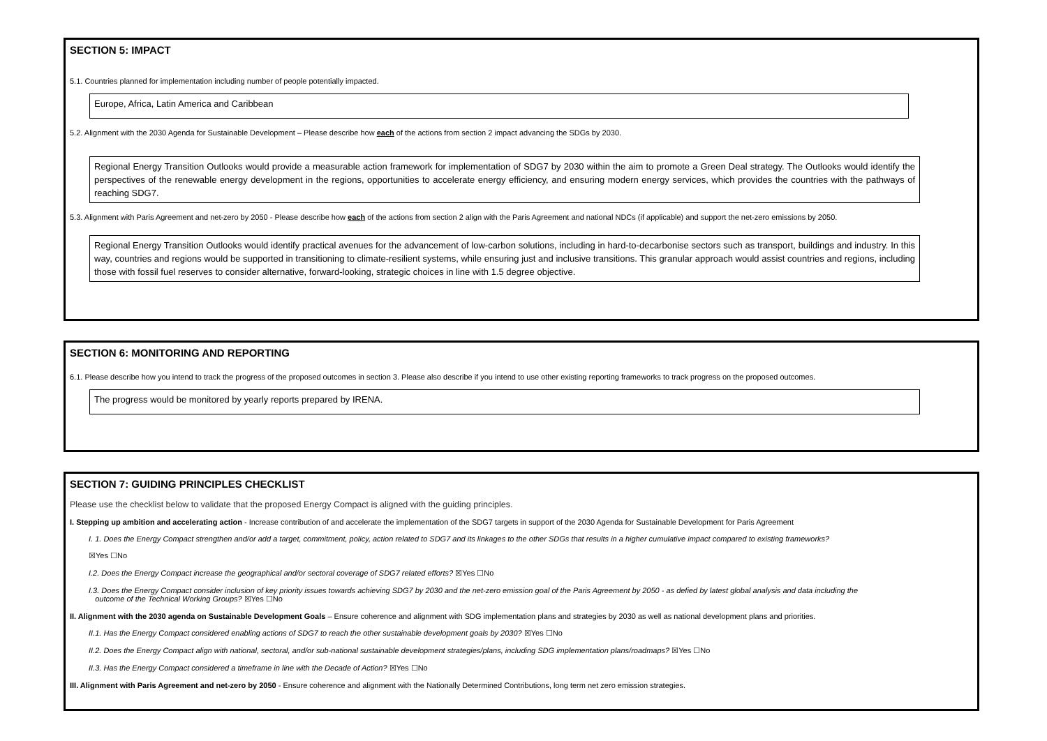SECTION 5: IMPACT
5.1. Countries planned for implementation including number of people potentially impacted.
Europe, Africa, Latin America and Caribbean
5.2. Alignment with the 2030 Agenda for Sustainable Development – Please describe how each of the actions from section 2 impact advancing the SDGs by 2030.
Regional Energy Transition Outlooks would provide a measurable action framework for implementation of SDG7 by 2030 within the aim to promote a Green Deal strategy. The Outlooks would identify the perspectives of the renewable energy development in the regions, opportunities to accelerate energy efficiency, and ensuring modern energy services, which provides the countries with the pathways of reaching SDG7.
5.3. Alignment with Paris Agreement and net-zero by 2050 - Please describe how each of the actions from section 2 align with the Paris Agreement and national NDCs (if applicable) and support the net-zero emissions by 2050.
Regional Energy Transition Outlooks would identify practical avenues for the advancement of low-carbon solutions, including in hard-to-decarbonise sectors such as transport, buildings and industry. In this way, countries and regions would be supported in transitioning to climate-resilient systems, while ensuring just and inclusive transitions. This granular approach would assist countries and regions, including those with fossil fuel reserves to consider alternative, forward-looking, strategic choices in line with 1.5 degree objective.
SECTION 6: MONITORING AND REPORTING
6.1. Please describe how you intend to track the progress of the proposed outcomes in section 3. Please also describe if you intend to use other existing reporting frameworks to track progress on the proposed outcomes.
The progress would be monitored by yearly reports prepared by IRENA.
SECTION 7: GUIDING PRINCIPLES CHECKLIST
Please use the checklist below to validate that the proposed Energy Compact is aligned with the guiding principles.
I. Stepping up ambition and accelerating action - Increase contribution of and accelerate the implementation of the SDG7 targets in support of the 2030 Agenda for Sustainable Development for Paris Agreement
I. 1. Does the Energy Compact strengthen and/or add a target, commitment, policy, action related to SDG7 and its linkages to the other SDGs that results in a higher cumulative impact compared to existing frameworks?
☒Yes ☐No
I.2. Does the Energy Compact increase the geographical and/or sectoral coverage of SDG7 related efforts? ☒Yes ☐No
I.3. Does the Energy Compact consider inclusion of key priority issues towards achieving SDG7 by 2030 and the net-zero emission goal of the Paris Agreement by 2050 - as defied by latest global analysis and data including the
outcome of the Technical Working Groups? ☒Yes ☐No
II. Alignment with the 2030 agenda on Sustainable Development Goals – Ensure coherence and alignment with SDG implementation plans and strategies by 2030 as well as national development plans and priorities.
II.1. Has the Energy Compact considered enabling actions of SDG7 to reach the other sustainable development goals by 2030? ☒Yes ☐No
II.2. Does the Energy Compact align with national, sectoral, and/or sub-national sustainable development strategies/plans, including SDG implementation plans/roadmaps? ☒Yes ☐No
II.3. Has the Energy Compact considered a timeframe in line with the Decade of Action? ☒Yes ☐No
III. Alignment with Paris Agreement and net-zero by 2050 - Ensure coherence and alignment with the Nationally Determined Contributions, long term net zero emission strategies.